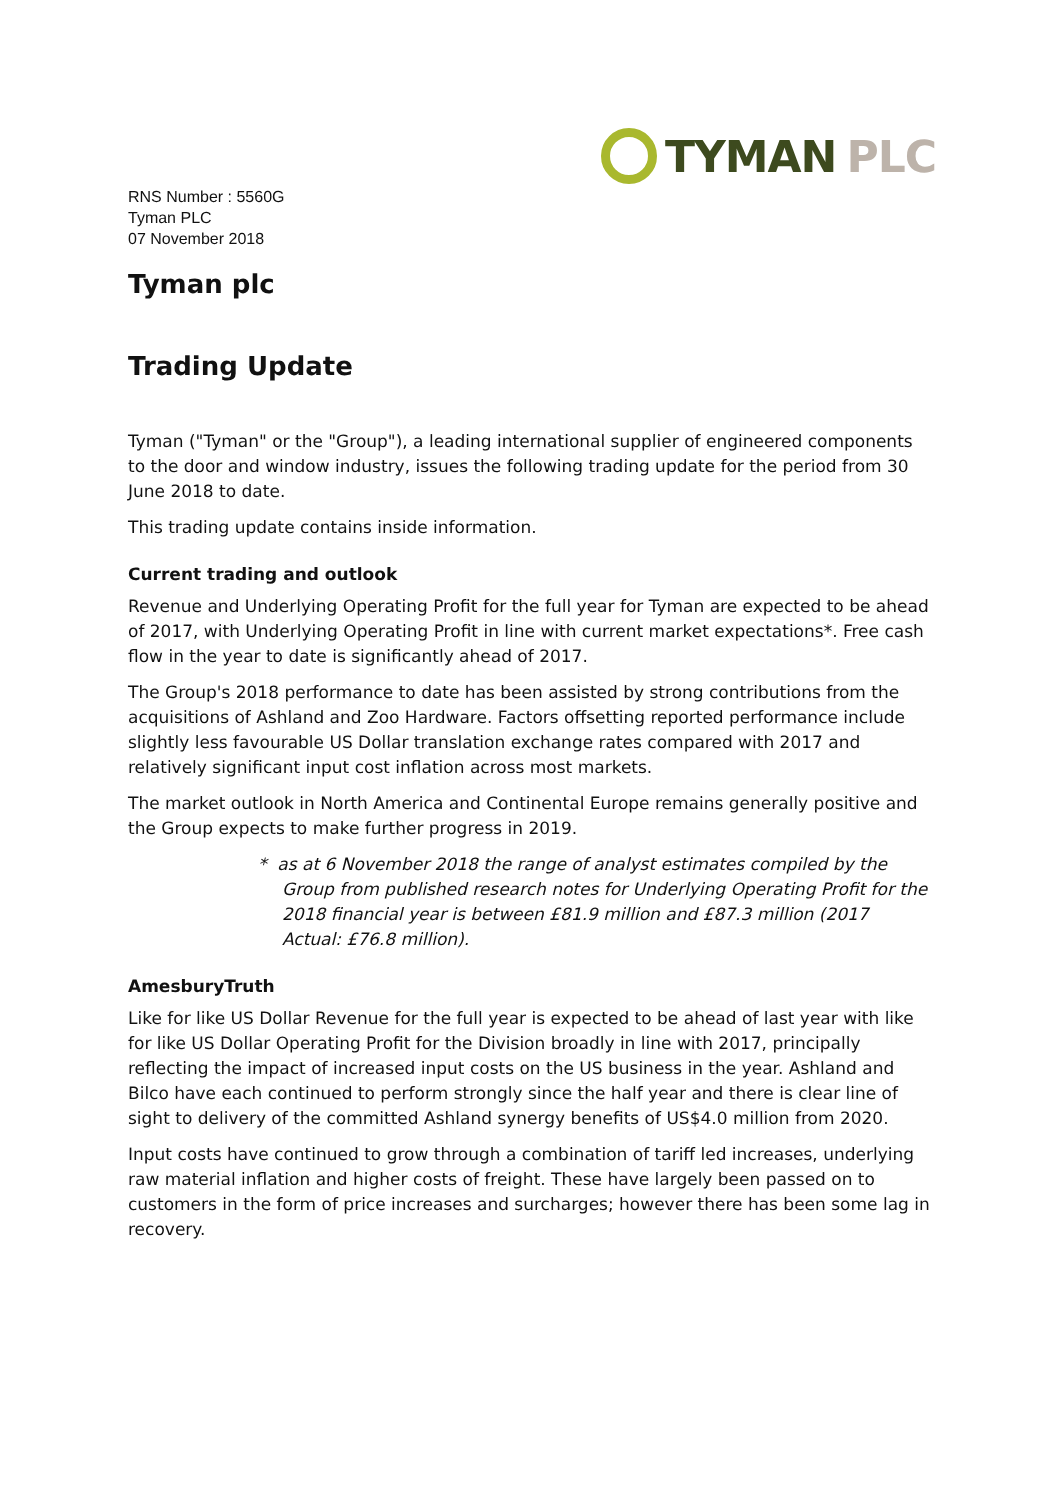TYMAN PLC
RNS Number : 5560G
Tyman PLC
07 November 2018
Tyman plc
Trading Update
Tyman ("Tyman" or the "Group"), a leading international supplier of engineered components to the door and window industry, issues the following trading update for the period from 30 June 2018 to date.
This trading update contains inside information.
Current trading and outlook
Revenue and Underlying Operating Profit for the full year for Tyman are expected to be ahead of 2017, with Underlying Operating Profit in line with current market expectations*. Free cash flow in the year to date is significantly ahead of 2017.
The Group's 2018 performance to date has been assisted by strong contributions from the acquisitions of Ashland and Zoo Hardware. Factors offsetting reported performance include slightly less favourable US Dollar translation exchange rates compared with 2017 and relatively significant input cost inflation across most markets.
The market outlook in North America and Continental Europe remains generally positive and the Group expects to make further progress in 2019.
* as at 6 November 2018 the range of analyst estimates compiled by the Group from published research notes for Underlying Operating Profit for the 2018 financial year is between £81.9 million and £87.3 million (2017 Actual: £76.8 million).
AmesburyTruth
Like for like US Dollar Revenue for the full year is expected to be ahead of last year with like for like US Dollar Operating Profit for the Division broadly in line with 2017, principally reflecting the impact of increased input costs on the US business in the year. Ashland and Bilco have each continued to perform strongly since the half year and there is clear line of sight to delivery of the committed Ashland synergy benefits of US$4.0 million from 2020.
Input costs have continued to grow through a combination of tariff led increases, underlying raw material inflation and higher costs of freight. These have largely been passed on to customers in the form of price increases and surcharges; however there has been some lag in recovery.